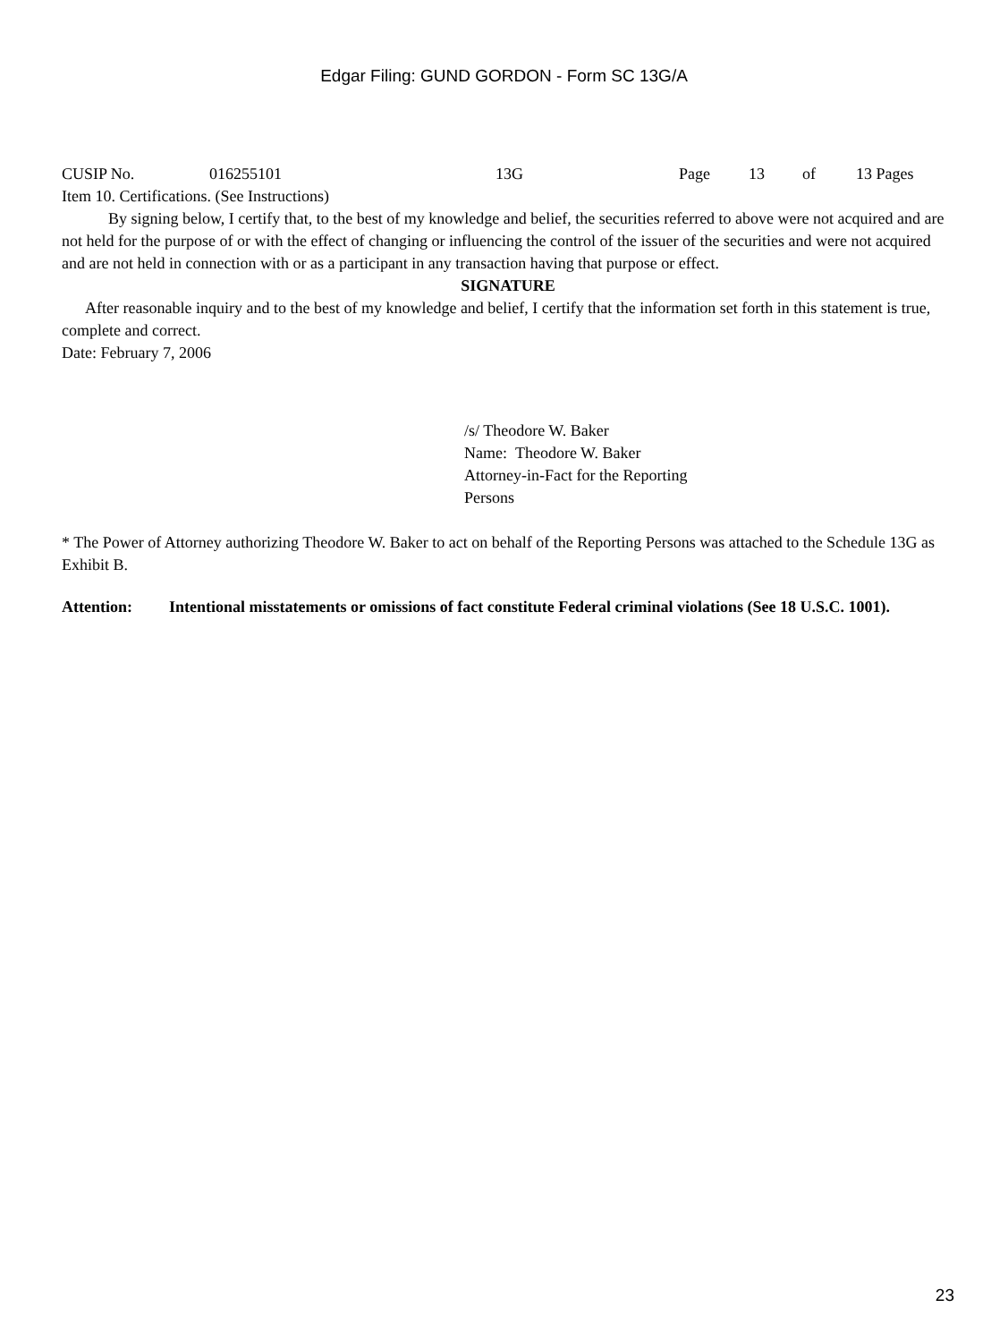Edgar Filing: GUND GORDON - Form SC 13G/A
CUSIP No. 016255101 13G Page 13 of 13 Pages
Item 10. Certifications. (See Instructions)
By signing below, I certify that, to the best of my knowledge and belief, the securities referred to above were not acquired and are not held for the purpose of or with the effect of changing or influencing the control of the issuer of the securities and were not acquired and are not held in connection with or as a participant in any transaction having that purpose or effect.
SIGNATURE
After reasonable inquiry and to the best of my knowledge and belief, I certify that the information set forth in this statement is true, complete and correct.
Date: February 7, 2006
/s/ Theodore W. Baker
Name: Theodore W. Baker
Attorney-in-Fact for the Reporting
Persons
* The Power of Attorney authorizing Theodore W. Baker to act on behalf of the Reporting Persons was attached to the Schedule 13G as Exhibit B.
Attention: Intentional misstatements or omissions of fact constitute Federal criminal violations (See 18 U.S.C. 1001).
23